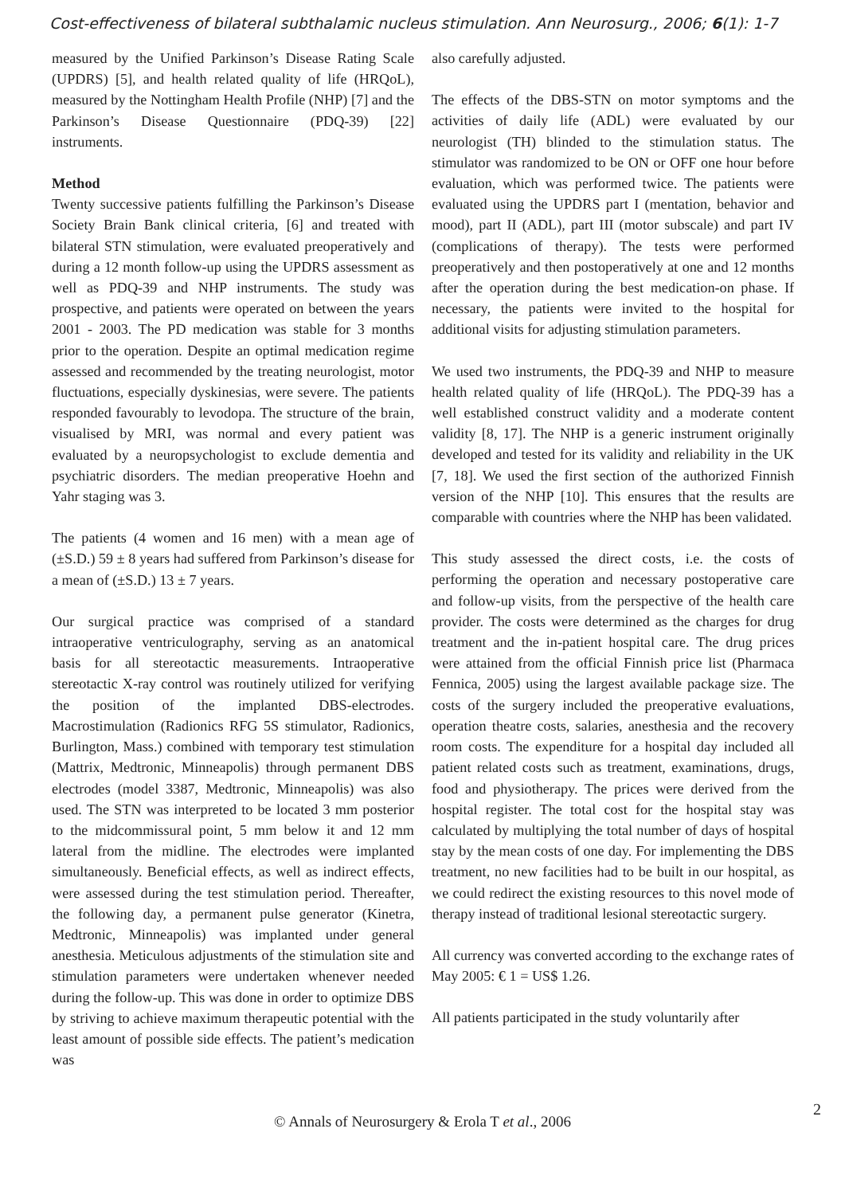Cost-effectiveness of bilateral subthalamic nucleus stimulation. Ann Neurosurg., 2006; 6(1): 1-7
measured by the Unified Parkinson’s Disease Rating Scale (UPDRS) [5], and health related quality of life (HRQoL), measured by the Nottingham Health Profile (NHP) [7] and the Parkinson’s Disease Questionnaire (PDQ-39) [22] instruments.
Method
Twenty successive patients fulfilling the Parkinson’s Disease Society Brain Bank clinical criteria, [6] and treated with bilateral STN stimulation, were evaluated preoperatively and during a 12 month follow-up using the UPDRS assessment as well as PDQ-39 and NHP instruments. The study was prospective, and patients were operated on between the years 2001 - 2003. The PD medication was stable for 3 months prior to the operation. Despite an optimal medication regime assessed and recommended by the treating neurologist, motor fluctuations, especially dyskinesias, were severe. The patients responded favourably to levodopa. The structure of the brain, visualised by MRI, was normal and every patient was evaluated by a neuropsychologist to exclude dementia and psychiatric disorders. The median preoperative Hoehn and Yahr staging was 3.
The patients (4 women and 16 men) with a mean age of (±S.D.) 59 ± 8 years had suffered from Parkinson’s disease for a mean of (±S.D.) 13 ± 7 years.
Our surgical practice was comprised of a standard intraoperative ventriculography, serving as an anatomical basis for all stereotactic measurements. Intraoperative stereotactic X-ray control was routinely utilized for verifying the position of the implanted DBS-electrodes. Macrostimulation (Radionics RFG 5S stimulator, Radionics, Burlington, Mass.) combined with temporary test stimulation (Mattrix, Medtronic, Minneapolis) through permanent DBS electrodes (model 3387, Medtronic, Minneapolis) was also used. The STN was interpreted to be located 3 mm posterior to the midcommissural point, 5 mm below it and 12 mm lateral from the midline. The electrodes were implanted simultaneously. Beneficial effects, as well as indirect effects, were assessed during the test stimulation period. Thereafter, the following day, a permanent pulse generator (Kinetra, Medtronic, Minneapolis) was implanted under general anesthesia. Meticulous adjustments of the stimulation site and stimulation parameters were undertaken whenever needed during the follow-up. This was done in order to optimize DBS by striving to achieve maximum therapeutic potential with the least amount of possible side effects. The patient’s medication was
also carefully adjusted.
The effects of the DBS-STN on motor symptoms and the activities of daily life (ADL) were evaluated by our neurologist (TH) blinded to the stimulation status. The stimulator was randomized to be ON or OFF one hour before evaluation, which was performed twice. The patients were evaluated using the UPDRS part I (mentation, behavior and mood), part II (ADL), part III (motor subscale) and part IV (complications of therapy). The tests were performed preoperatively and then postoperatively at one and 12 months after the operation during the best medication-on phase. If necessary, the patients were invited to the hospital for additional visits for adjusting stimulation parameters.
We used two instruments, the PDQ-39 and NHP to measure health related quality of life (HRQoL). The PDQ-39 has a well established construct validity and a moderate content validity [8, 17]. The NHP is a generic instrument originally developed and tested for its validity and reliability in the UK [7, 18]. We used the first section of the authorized Finnish version of the NHP [10]. This ensures that the results are comparable with countries where the NHP has been validated.
This study assessed the direct costs, i.e. the costs of performing the operation and necessary postoperative care and follow-up visits, from the perspective of the health care provider. The costs were determined as the charges for drug treatment and the in-patient hospital care. The drug prices were attained from the official Finnish price list (Pharmaca Fennica, 2005) using the largest available package size. The costs of the surgery included the preoperative evaluations, operation theatre costs, salaries, anesthesia and the recovery room costs. The expenditure for a hospital day included all patient related costs such as treatment, examinations, drugs, food and physiotherapy. The prices were derived from the hospital register. The total cost for the hospital stay was calculated by multiplying the total number of days of hospital stay by the mean costs of one day. For implementing the DBS treatment, no new facilities had to be built in our hospital, as we could redirect the existing resources to this novel mode of therapy instead of traditional lesional stereotactic surgery.
All currency was converted according to the exchange rates of May 2005: € 1 = US$ 1.26.
All patients participated in the study voluntarily after
© Annals of Neurosurgery & Erola T et al., 2006
2